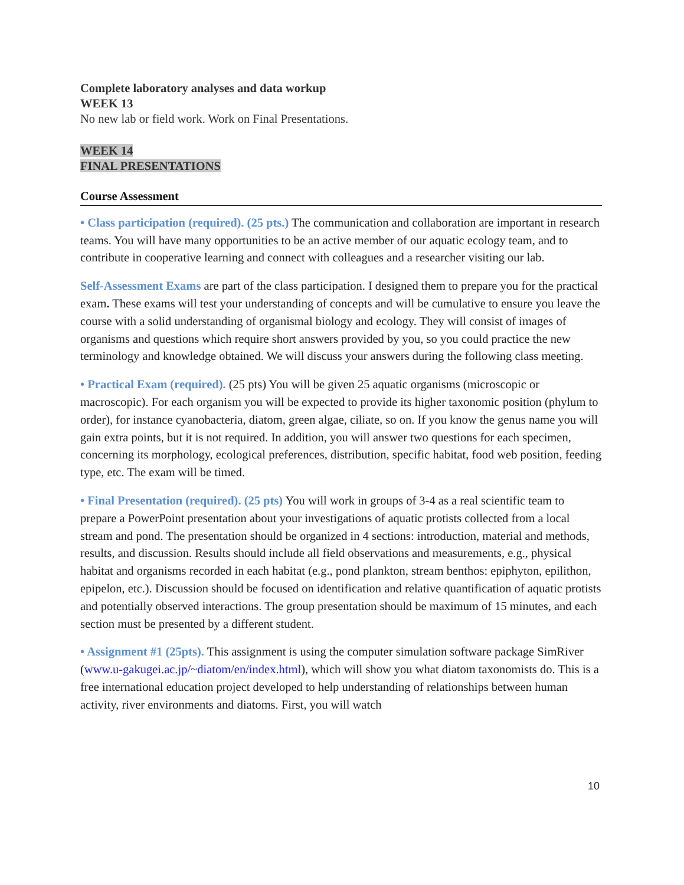Complete laboratory analyses and data workup
WEEK 13
No new lab or field work. Work on Final Presentations.
WEEK 14
FINAL PRESENTATIONS
Course Assessment
• Class participation (required). (25 pts.) The communication and collaboration are important in research teams. You will have many opportunities to be an active member of our aquatic ecology team, and to contribute in cooperative learning and connect with colleagues and a researcher visiting our lab.
Self-Assessment Exams are part of the class participation. I designed them to prepare you for the practical exam. These exams will test your understanding of concepts and will be cumulative to ensure you leave the course with a solid understanding of organismal biology and ecology. They will consist of images of organisms and questions which require short answers provided by you, so you could practice the new terminology and knowledge obtained. We will discuss your answers during the following class meeting.
• Practical Exam (required). (25 pts) You will be given 25 aquatic organisms (microscopic or macroscopic). For each organism you will be expected to provide its higher taxonomic position (phylum to order), for instance cyanobacteria, diatom, green algae, ciliate, so on. If you know the genus name you will gain extra points, but it is not required. In addition, you will answer two questions for each specimen, concerning its morphology, ecological preferences, distribution, specific habitat, food web position, feeding type, etc. The exam will be timed.
• Final Presentation (required). (25 pts) You will work in groups of 3-4 as a real scientific team to prepare a PowerPoint presentation about your investigations of aquatic protists collected from a local stream and pond. The presentation should be organized in 4 sections: introduction, material and methods, results, and discussion. Results should include all field observations and measurements, e.g., physical habitat and organisms recorded in each habitat (e.g., pond plankton, stream benthos: epiphyton, epilithon, epipelon, etc.). Discussion should be focused on identification and relative quantification of aquatic protists and potentially observed interactions. The group presentation should be maximum of 15 minutes, and each section must be presented by a different student.
• Assignment #1 (25pts). This assignment is using the computer simulation software package SimRiver (www.u-gakugei.ac.jp/~diatom/en/index.html), which will show you what diatom taxonomists do. This is a free international education project developed to help understanding of relationships between human activity, river environments and diatoms. First, you will watch
10